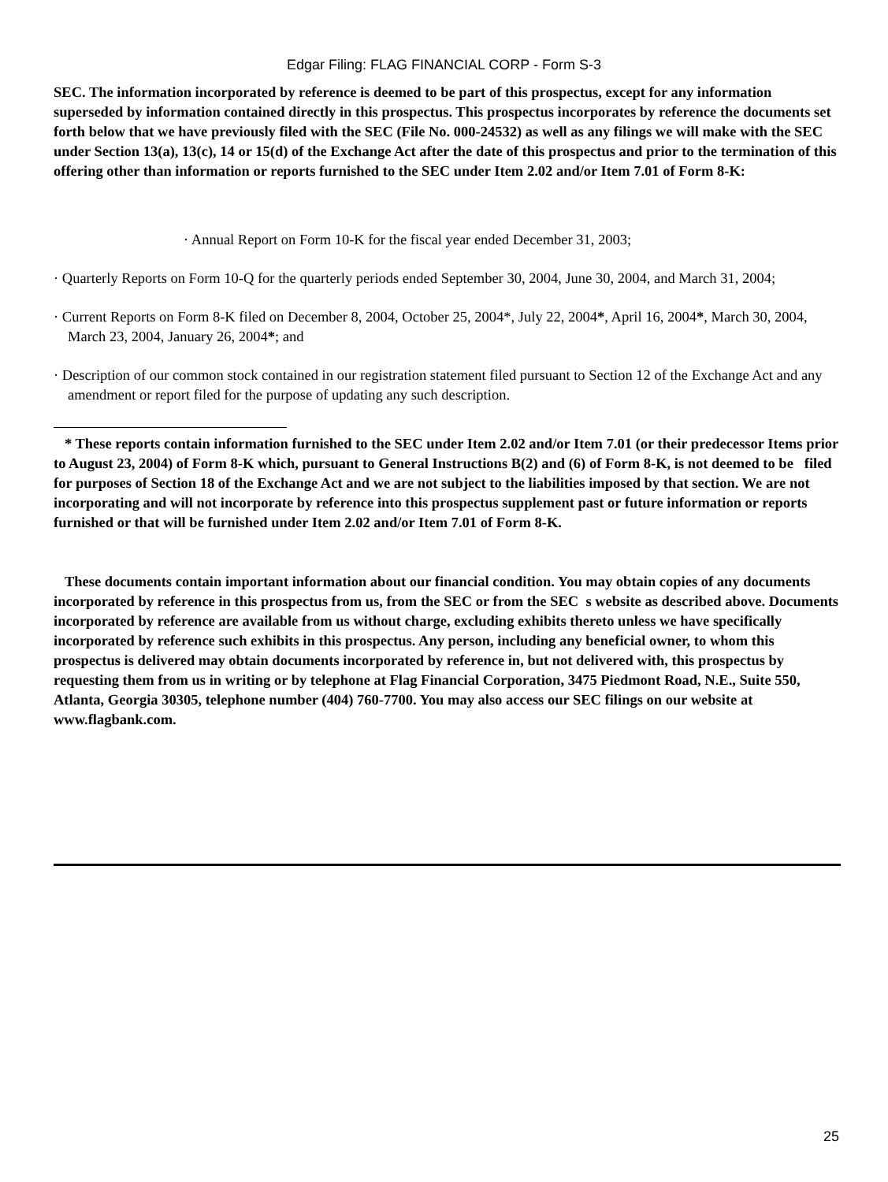Edgar Filing: FLAG FINANCIAL CORP - Form S-3
SEC. The information incorporated by reference is deemed to be part of this prospectus, except for any information superseded by information contained directly in this prospectus. This prospectus incorporates by reference the documents set forth below that we have previously filed with the SEC (File No. 000-24532) as well as any filings we will make with the SEC under Section 13(a), 13(c), 14 or 15(d) of the Exchange Act after the date of this prospectus and prior to the termination of this offering other than information or reports furnished to the SEC under Item 2.02 and/or Item 7.01 of Form 8-K:
· Annual Report on Form 10-K for the fiscal year ended December 31, 2003;
· Quarterly Reports on Form 10-Q for the quarterly periods ended September 30, 2004, June 30, 2004, and March 31, 2004;
· Current Reports on Form 8-K filed on December 8, 2004, October 25, 2004*, July 22, 2004*, April 16, 2004*, March 30, 2004, March 23, 2004, January 26, 2004*; and
· Description of our common stock contained in our registration statement filed pursuant to Section 12 of the Exchange Act and any amendment or report filed for the purpose of updating any such description.
* These reports contain information furnished to the SEC under Item 2.02 and/or Item 7.01 (or their predecessor Items prior to August 23, 2004) of Form 8-K which, pursuant to General Instructions B(2) and (6) of Form 8-K, is not deemed to be filed for purposes of Section 18 of the Exchange Act and we are not subject to the liabilities imposed by that section. We are not incorporating and will not incorporate by reference into this prospectus supplement past or future information or reports furnished or that will be furnished under Item 2.02 and/or Item 7.01 of Form 8-K.
These documents contain important information about our financial condition. You may obtain copies of any documents incorporated by reference in this prospectus from us, from the SEC or from the SEC s website as described above. Documents incorporated by reference are available from us without charge, excluding exhibits thereto unless we have specifically incorporated by reference such exhibits in this prospectus. Any person, including any beneficial owner, to whom this prospectus is delivered may obtain documents incorporated by reference in, but not delivered with, this prospectus by requesting them from us in writing or by telephone at Flag Financial Corporation, 3475 Piedmont Road, N.E., Suite 550, Atlanta, Georgia 30305, telephone number (404) 760-7700. You may also access our SEC filings on our website at www.flagbank.com.
25